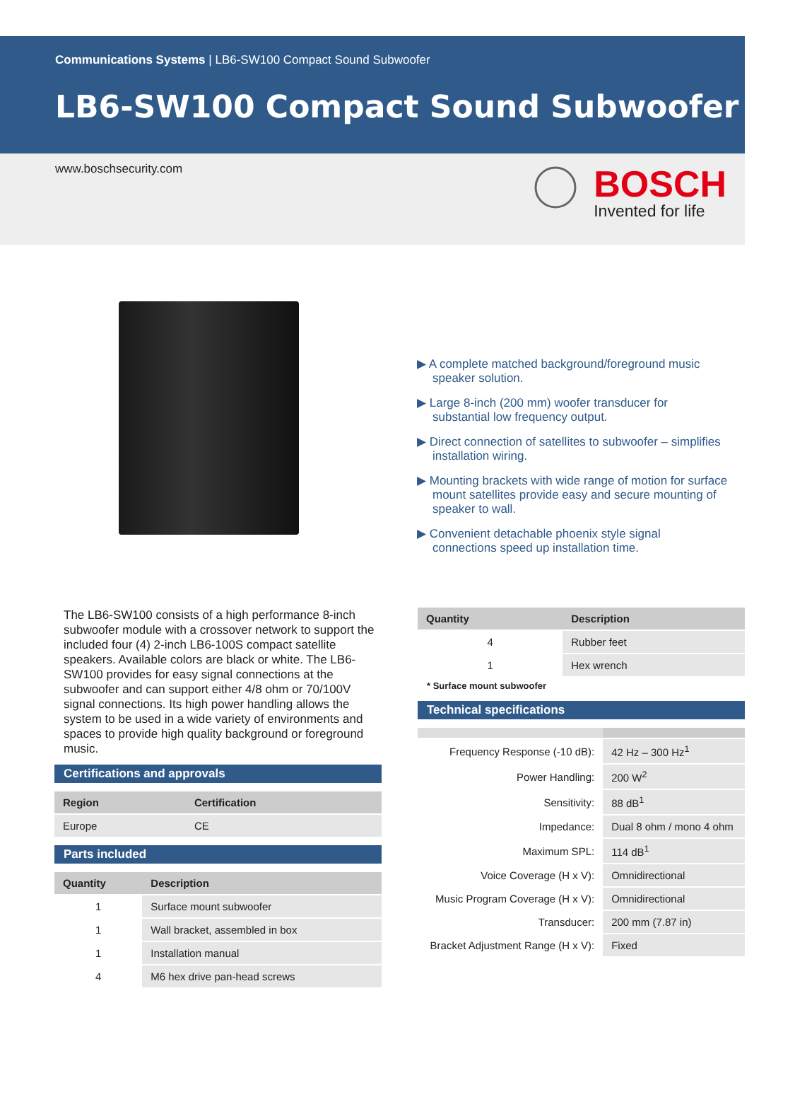Communications Systems | LB6-SW100 Compact Sound Subwoofer
LB6-SW100 Compact Sound Subwoofer
www.boschsecurity.com
BOSCH
Invented for life
▶ A complete matched background/foreground music speaker solution.
▶ Large 8-inch (200 mm) woofer transducer for substantial low frequency output.
▶ Direct connection of satellites to subwoofer – simplifies installation wiring.
▶ Mounting brackets with wide range of motion for surface mount satellites provide easy and secure mounting of speaker to wall.
▶ Convenient detachable phoenix style signal connections speed up installation time.
The LB6-SW100 consists of a high performance 8-inch subwoofer module with a crossover network to support the included four (4) 2-inch LB6-100S compact satellite speakers. Available colors are black or white. The LB6-SW100 provides for easy signal connections at the subwoofer and can support either 4/8 ohm or 70/100V signal connections. Its high power handling allows the system to be used in a wide variety of environments and spaces to provide high quality background or foreground music.
Certifications and approvals
| Region | Certification |
| --- | --- |
| Europe | CE |
Parts included
| Quantity | Description |
| --- | --- |
| 1 | Surface mount subwoofer |
| 1 | Wall bracket, assembled in box |
| 1 | Installation manual |
| 4 | M6 hex drive pan-head screws |
| Quantity | Description |
| --- | --- |
| 4 | Rubber feet |
| 1 | Hex wrench |
* Surface mount subwoofer
Technical specifications
| Frequency Response (-10 dB): | 42 Hz – 300 Hz<sup>1</sup> |
| Power Handling: | 200 W<sup>2</sup> |
| Sensitivity: | 88 dB<sup>1</sup> |
| Impedance: | Dual 8 ohm / mono 4 ohm |
| Maximum SPL: | 114 dB<sup>1</sup> |
| Voice Coverage (H x V): | Omnidirectional |
| Music Program Coverage (H x V): | Omnidirectional |
| Transducer: | 200 mm (7.87 in) |
| Bracket Adjustment Range (H x V): | Fixed |